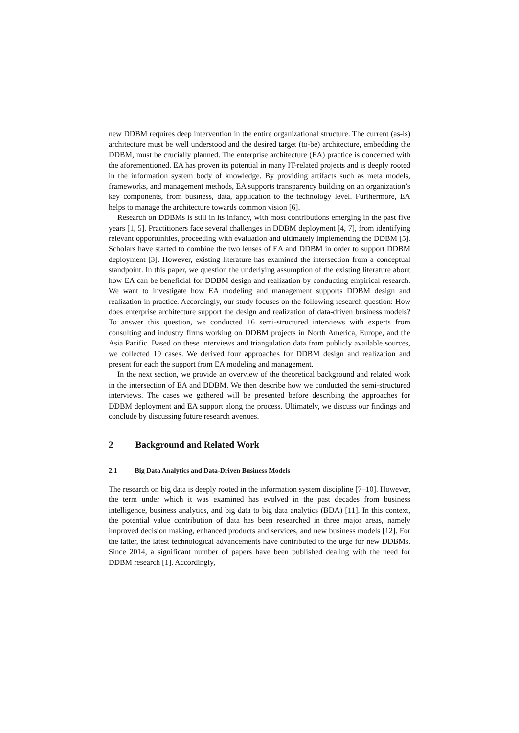new DDBM requires deep intervention in the entire organizational structure. The current (as-is) architecture must be well understood and the desired target (to-be) architecture, embedding the DDBM, must be crucially planned. The enterprise architecture (EA) practice is concerned with the aforementioned. EA has proven its potential in many IT-related projects and is deeply rooted in the information system body of knowledge. By providing artifacts such as meta models, frameworks, and management methods, EA supports transparency building on an organization’s key components, from business, data, application to the technology level. Furthermore, EA helps to manage the architecture towards common vision [6].
Research on DDBMs is still in its infancy, with most contributions emerging in the past five years [1, 5]. Practitioners face several challenges in DDBM deployment [4, 7], from identifying relevant opportunities, proceeding with evaluation and ultimately implementing the DDBM [5]. Scholars have started to combine the two lenses of EA and DDBM in order to support DDBM deployment [3]. However, existing literature has examined the intersection from a conceptual standpoint. In this paper, we question the underlying assumption of the existing literature about how EA can be beneficial for DDBM design and realization by conducting empirical research. We want to investigate how EA modeling and management supports DDBM design and realization in practice. Accordingly, our study focuses on the following research question: How does enterprise architecture support the design and realization of data-driven business models? To answer this question, we conducted 16 semi-structured interviews with experts from consulting and industry firms working on DDBM projects in North America, Europe, and the Asia Pacific. Based on these interviews and triangulation data from publicly available sources, we collected 19 cases. We derived four approaches for DDBM design and realization and present for each the support from EA modeling and management.
In the next section, we provide an overview of the theoretical background and related work in the intersection of EA and DDBM. We then describe how we conducted the semi-structured interviews. The cases we gathered will be presented before describing the approaches for DDBM deployment and EA support along the process. Ultimately, we discuss our findings and conclude by discussing future research avenues.
2 Background and Related Work
2.1 Big Data Analytics and Data-Driven Business Models
The research on big data is deeply rooted in the information system discipline [7–10]. However, the term under which it was examined has evolved in the past decades from business intelligence, business analytics, and big data to big data analytics (BDA) [11]. In this context, the potential value contribution of data has been researched in three major areas, namely improved decision making, enhanced products and services, and new business models [12]. For the latter, the latest technological advancements have contributed to the urge for new DDBMs. Since 2014, a significant number of papers have been published dealing with the need for DDBM research [1]. Accordingly,